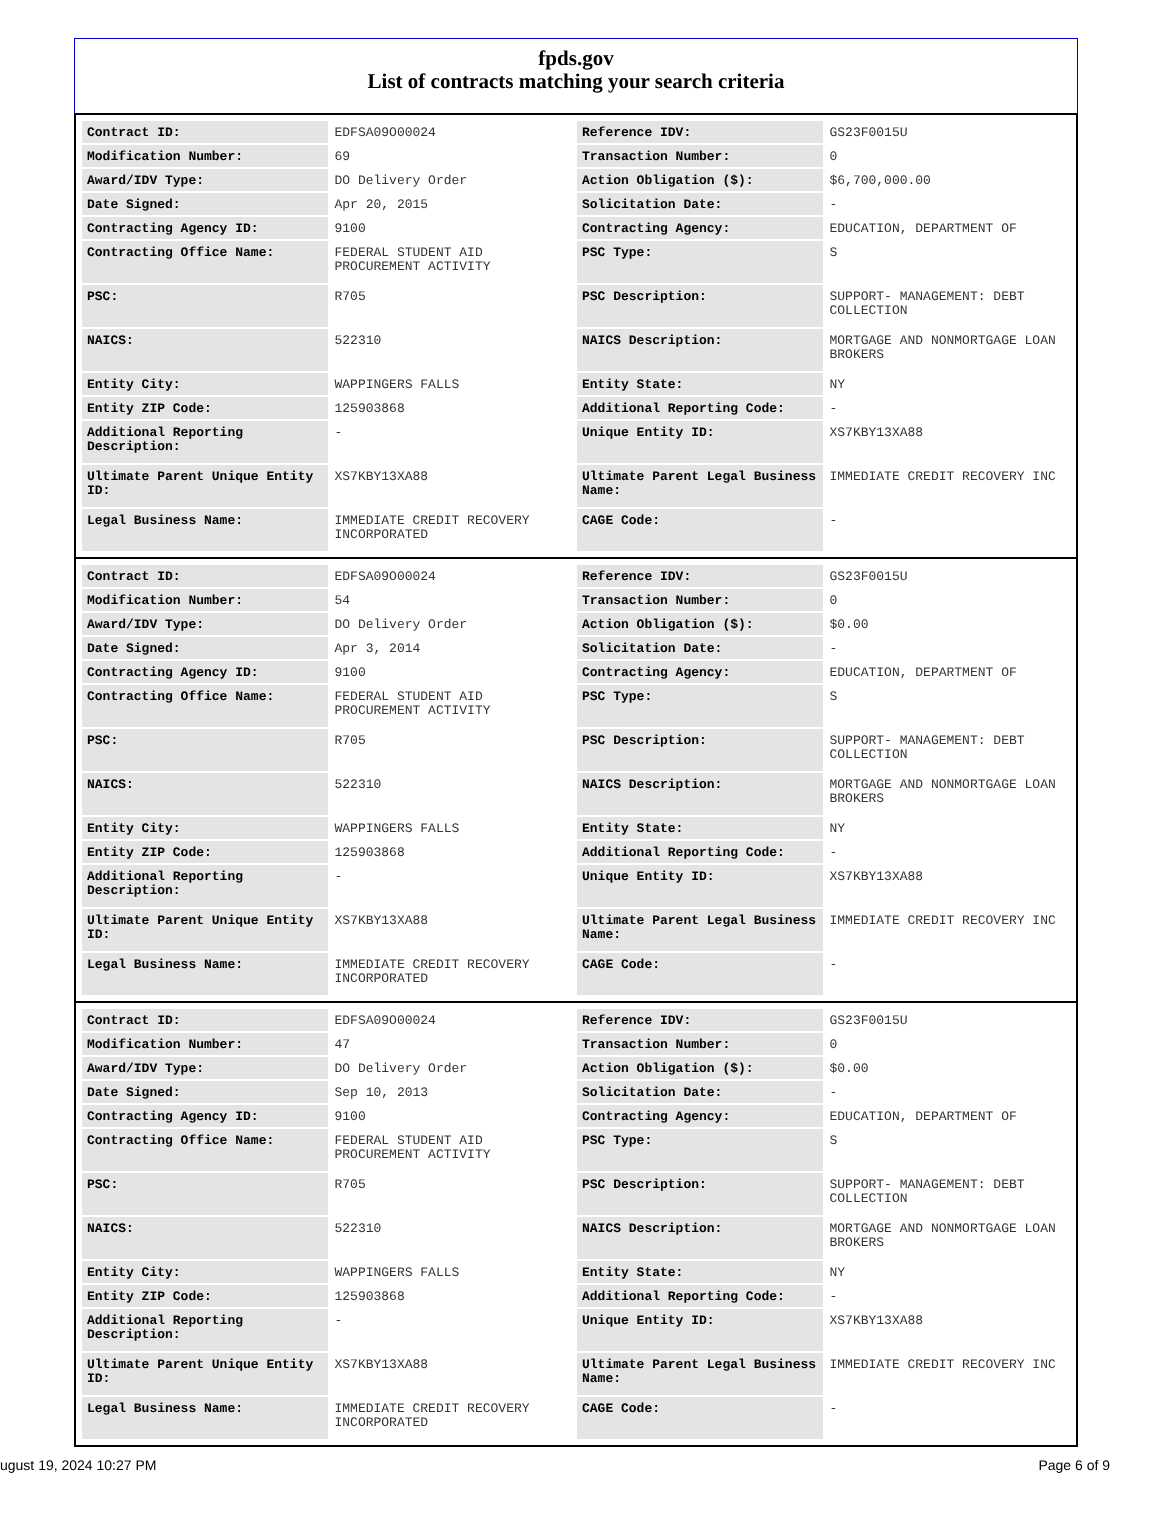fpds.gov
List of contracts matching your search criteria
| Contract ID: | EDFSA09O00024 | Reference IDV: | GS23F0015U |
| Modification Number: | 69 | Transaction Number: | 0 |
| Award/IDV Type: | DO Delivery Order | Action Obligation ($): | $6,700,000.00 |
| Date Signed: | Apr 20, 2015 | Solicitation Date: | - |
| Contracting Agency ID: | 9100 | Contracting Agency: | EDUCATION, DEPARTMENT OF |
| Contracting Office Name: | FEDERAL STUDENT AID PROCUREMENT ACTIVITY | PSC Type: | S |
| PSC: | R705 | PSC Description: | SUPPORT- MANAGEMENT: DEBT COLLECTION |
| NAICS: | 522310 | NAICS Description: | MORTGAGE AND NONMORTGAGE LOAN BROKERS |
| Entity City: | WAPPINGERS FALLS | Entity State: | NY |
| Entity ZIP Code: | 125903868 | Additional Reporting Code: | - |
| Additional Reporting Description: | - | Unique Entity ID: | XS7KBY13XA88 |
| Ultimate Parent Unique Entity ID: | XS7KBY13XA88 | Ultimate Parent Legal Business Name: | IMMEDIATE CREDIT RECOVERY INC |
| Legal Business Name: | IMMEDIATE CREDIT RECOVERY INCORPORATED | CAGE Code: | - |
| Contract ID: | EDFSA09O00024 | Reference IDV: | GS23F0015U |
| Modification Number: | 54 | Transaction Number: | 0 |
| Award/IDV Type: | DO Delivery Order | Action Obligation ($): | $0.00 |
| Date Signed: | Apr 3, 2014 | Solicitation Date: | - |
| Contracting Agency ID: | 9100 | Contracting Agency: | EDUCATION, DEPARTMENT OF |
| Contracting Office Name: | FEDERAL STUDENT AID PROCUREMENT ACTIVITY | PSC Type: | S |
| PSC: | R705 | PSC Description: | SUPPORT- MANAGEMENT: DEBT COLLECTION |
| NAICS: | 522310 | NAICS Description: | MORTGAGE AND NONMORTGAGE LOAN BROKERS |
| Entity City: | WAPPINGERS FALLS | Entity State: | NY |
| Entity ZIP Code: | 125903868 | Additional Reporting Code: | - |
| Additional Reporting Description: | - | Unique Entity ID: | XS7KBY13XA88 |
| Ultimate Parent Unique Entity ID: | XS7KBY13XA88 | Ultimate Parent Legal Business Name: | IMMEDIATE CREDIT RECOVERY INC |
| Legal Business Name: | IMMEDIATE CREDIT RECOVERY INCORPORATED | CAGE Code: | - |
| Contract ID: | EDFSA09O00024 | Reference IDV: | GS23F0015U |
| Modification Number: | 47 | Transaction Number: | 0 |
| Award/IDV Type: | DO Delivery Order | Action Obligation ($): | $0.00 |
| Date Signed: | Sep 10, 2013 | Solicitation Date: | - |
| Contracting Agency ID: | 9100 | Contracting Agency: | EDUCATION, DEPARTMENT OF |
| Contracting Office Name: | FEDERAL STUDENT AID PROCUREMENT ACTIVITY | PSC Type: | S |
| PSC: | R705 | PSC Description: | SUPPORT- MANAGEMENT: DEBT COLLECTION |
| NAICS: | 522310 | NAICS Description: | MORTGAGE AND NONMORTGAGE LOAN BROKERS |
| Entity City: | WAPPINGERS FALLS | Entity State: | NY |
| Entity ZIP Code: | 125903868 | Additional Reporting Code: | - |
| Additional Reporting Description: | - | Unique Entity ID: | XS7KBY13XA88 |
| Ultimate Parent Unique Entity ID: | XS7KBY13XA88 | Ultimate Parent Legal Business Name: | IMMEDIATE CREDIT RECOVERY INC |
| Legal Business Name: | IMMEDIATE CREDIT RECOVERY INCORPORATED | CAGE Code: | - |
ugust 19, 2024 10:27 PM Page 6 of 9